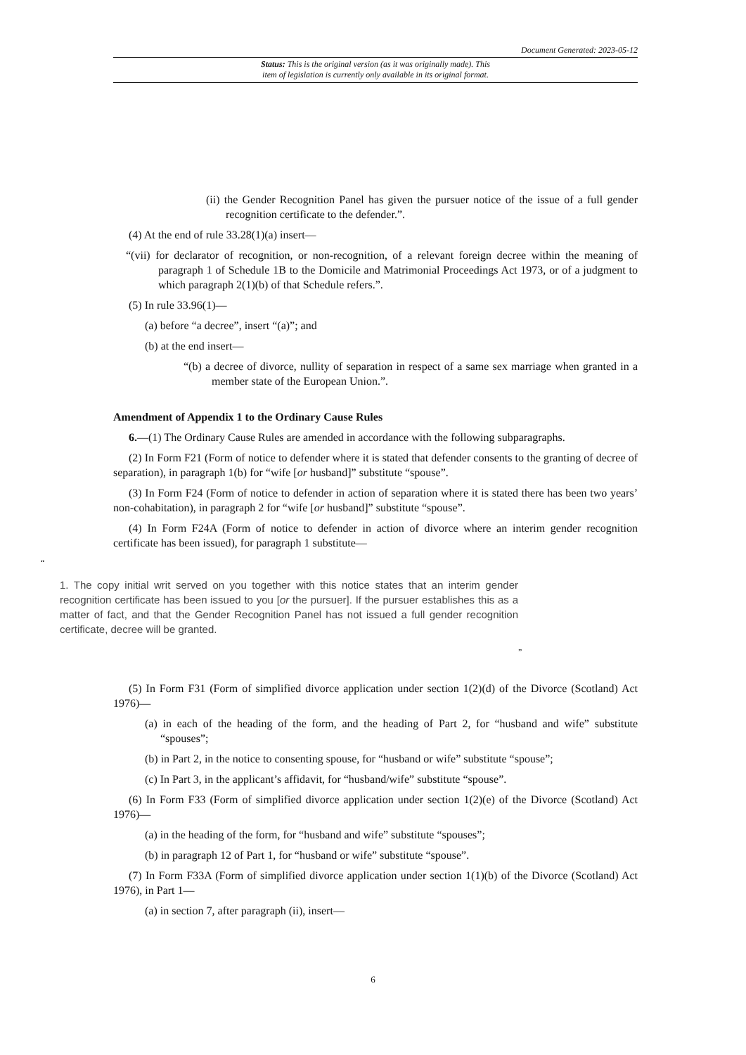Document Generated: 2023-05-12
Status: This is the original version (as it was originally made). This
item of legislation is currently only available in its original format.
(ii) the Gender Recognition Panel has given the pursuer notice of the issue of a full gender recognition certificate to the defender.”.
(4) At the end of rule 33.28(1)(a) insert—
“(vii) for declarator of recognition, or non-recognition, of a relevant foreign decree within the meaning of paragraph 1 of Schedule 1B to the Domicile and Matrimonial Proceedings Act 1973, or of a judgment to which paragraph 2(1)(b) of that Schedule refers.”.
(5) In rule 33.96(1)—
(a) before “a decree”, insert “(a)”; and
(b) at the end insert—
“(b) a decree of divorce, nullity of separation in respect of a same sex marriage when granted in a member state of the European Union.”.
Amendment of Appendix 1 to the Ordinary Cause Rules
6.—(1) The Ordinary Cause Rules are amended in accordance with the following subparagraphs.
(2) In Form F21 (Form of notice to defender where it is stated that defender consents to the granting of decree of separation), in paragraph 1(b) for “wife [or husband]” substitute “spouse”.
(3) In Form F24 (Form of notice to defender in action of separation where it is stated there has been two years’ non-cohabitation), in paragraph 2 for “wife [or husband]” substitute “spouse”.
(4) In Form F24A (Form of notice to defender in action of divorce where an interim gender recognition certificate has been issued), for paragraph 1 substitute—
“
1. The copy initial writ served on you together with this notice states that an interim gender recognition certificate has been issued to you [or the pursuer]. If the pursuer establishes this as a matter of fact, and that the Gender Recognition Panel has not issued a full gender recognition certificate, decree will be granted.
”
(5) In Form F31 (Form of simplified divorce application under section 1(2)(d) of the Divorce (Scotland) Act 1976)—
(a) in each of the heading of the form, and the heading of Part 2, for “husband and wife” substitute “spouses”;
(b) in Part 2, in the notice to consenting spouse, for “husband or wife” substitute “spouse”;
(c) In Part 3, in the applicant’s affidavit, for “husband/wife” substitute “spouse”.
(6) In Form F33 (Form of simplified divorce application under section 1(2)(e) of the Divorce (Scotland) Act 1976)—
(a) in the heading of the form, for “husband and wife” substitute “spouses”;
(b) in paragraph 12 of Part 1, for “husband or wife” substitute “spouse”.
(7) In Form F33A (Form of simplified divorce application under section 1(1)(b) of the Divorce (Scotland) Act 1976), in Part 1—
(a) in section 7, after paragraph (ii), insert—
6